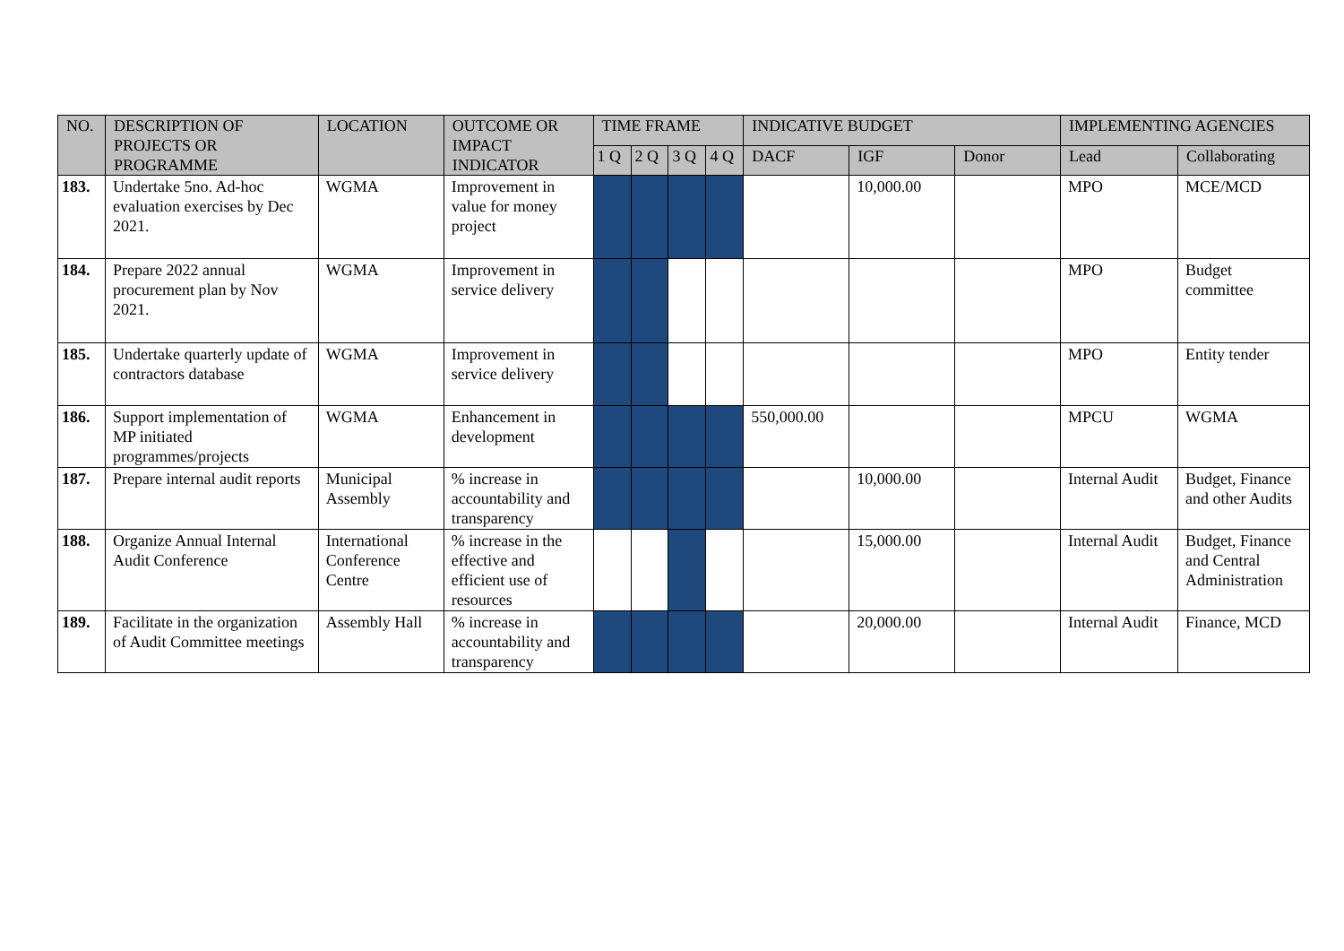| NO. | DESCRIPTION OF PROJECTS OR PROGRAMME | LOCATION | OUTCOME OR IMPACT INDICATOR | TIME FRAME | | | | INDICATIVE BUDGET | | | IMPLEMENTING AGENCIES | |
| --- | --- | --- | --- | --- | --- | --- | --- | --- | --- | --- | --- | --- |
| | | | | 1 Q | 2 Q | 3 Q | 4 Q | DACF | IGF | Donor | Lead | Collaborating |
| 183. | Undertake 5no. Ad-hoc evaluation exercises by Dec 2021. | WGMA | Improvement in value for money project | | | | | | 10,000.00 | | MPO | MCE/MCD |
| 184. | Prepare 2022 annual procurement plan by Nov 2021. | WGMA | Improvement in service delivery | | | | | | | | MPO | Budget committee |
| 185. | Undertake quarterly update of contractors database | WGMA | Improvement in service delivery | | | | | | | | MPO | Entity tender |
| 186. | Support implementation of MP initiated programmes/projects | WGMA | Enhancement in development | | | | | 550,000.00 | | | MPCU | WGMA |
| 187. | Prepare internal audit reports | Municipal Assembly | % increase in accountability and transparency | | | | | | 10,000.00 | | Internal Audit | Budget, Finance and other Audits |
| 188. | Organize Annual Internal Audit Conference | International Conference Centre | % increase in the effective and efficient use of resources | | | | | | 15,000.00 | | Internal Audit | Budget, Finance and Central Administration |
| 189. | Facilitate in the organization of Audit Committee meetings | Assembly Hall | % increase in accountability and transparency | | | | | | 20,000.00 | | Internal Audit | Finance, MCD |